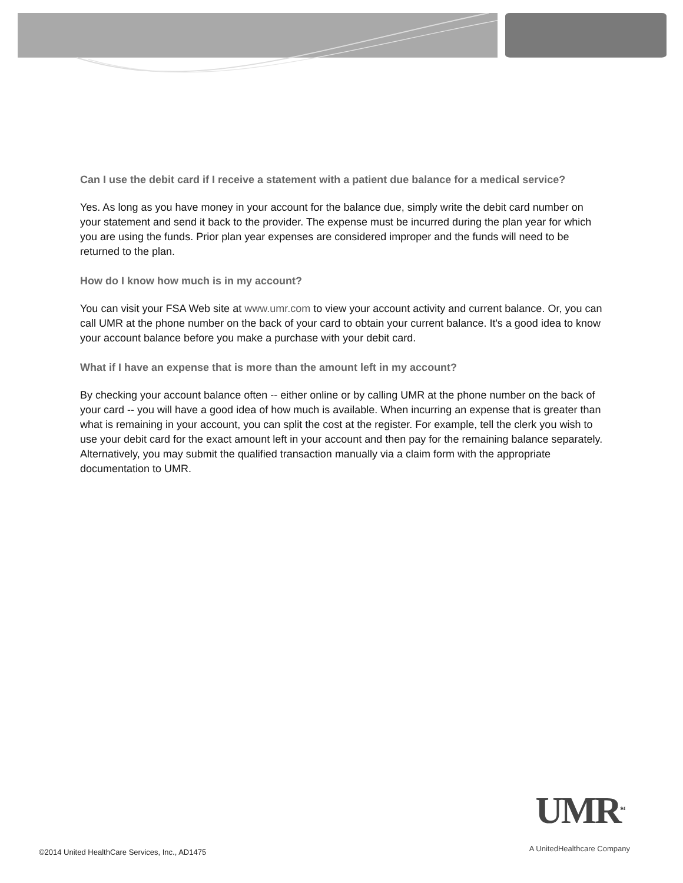Can I use the debit card if I receive a statement with a patient due balance for a medical service?
Yes. As long as you have money in your account for the balance due, simply write the debit card number on your statement and send it back to the provider. The expense must be incurred during the plan year for which you are using the funds. Prior plan year expenses are considered improper and the funds will need to be returned to the plan.
How do I know how much is in my account?
You can visit your FSA Web site at www.umr.com to view your account activity and current balance. Or, you can call UMR at the phone number on the back of your card to obtain your current balance. It's a good idea to know your account balance before you make a purchase with your debit card.
What if I have an expense that is more than the amount left in my account?
By checking your account balance often -- either online or by calling UMR at the phone number on the back of your card -- you will have a good idea of how much is available. When incurring an expense that is greater than what is remaining in your account, you can split the cost at the register. For example, tell the clerk you wish to use your debit card for the exact amount left in your account and then pay for the remaining balance separately. Alternatively, you may submit the qualified transaction manually via a claim form with the appropriate documentation to UMR.
UMR<sup>SM</sup>
A UnitedHealthcare Company
©2014 United HealthCare Services, Inc., AD1475